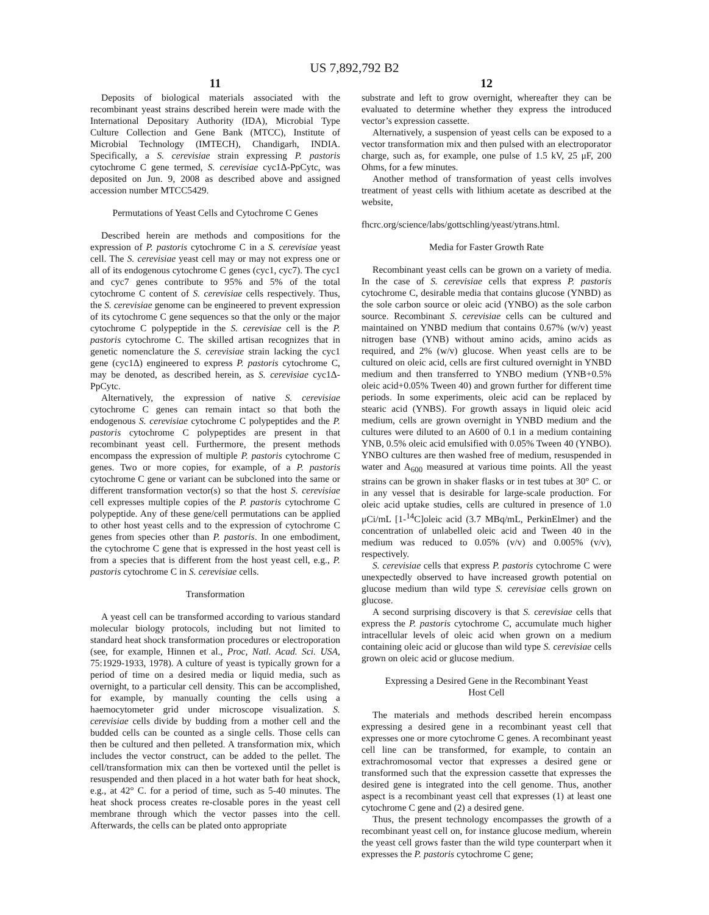US 7,892,792 B2
11
Deposits of biological materials associated with the recombinant yeast strains described herein were made with the International Depositary Authority (IDA), Microbial Type Culture Collection and Gene Bank (MTCC), Institute of Microbial Technology (IMTECH), Chandigarh, INDIA. Specifically, a S. cerevisiae strain expressing P. pastoris cytochrome C gene termed, S. cerevisiae cyc1Δ-PpCytc, was deposited on Jun. 9, 2008 as described above and assigned accession number MTCC5429.
Permutations of Yeast Cells and Cytochrome C Genes
Described herein are methods and compositions for the expression of P. pastoris cytochrome C in a S. cerevisiae yeast cell. The S. cerevisiae yeast cell may or may not express one or all of its endogenous cytochrome C genes (cyc1, cyc7). The cyc1 and cyc7 genes contribute to 95% and 5% of the total cytochrome C content of S. cerevisiae cells respectively. Thus, the S. cerevisiae genome can be engineered to prevent expression of its cytochrome C gene sequences so that the only or the major cytochrome C polypeptide in the S. cerevisiae cell is the P. pastoris cytochrome C. The skilled artisan recognizes that in genetic nomenclature the S. cerevisiae strain lacking the cyc1 gene (cyc1Δ) engineered to express P. pastoris cytochrome C, may be denoted, as described herein, as S. cerevisiae cyc1Δ-PpCytc.
Alternatively, the expression of native S. cerevisiae cytochrome C genes can remain intact so that both the endogenous S. cerevisiae cytochrome C polypeptides and the P. pastoris cytochrome C polypeptides are present in that recombinant yeast cell. Furthermore, the present methods encompass the expression of multiple P. pastoris cytochrome C genes. Two or more copies, for example, of a P. pastoris cytochrome C gene or variant can be subcloned into the same or different transformation vector(s) so that the host S. cerevisiae cell expresses multiple copies of the P. pastoris cytochrome C polypeptide. Any of these gene/cell permutations can be applied to other host yeast cells and to the expression of cytochrome C genes from species other than P. pastoris. In one embodiment, the cytochrome C gene that is expressed in the host yeast cell is from a species that is different from the host yeast cell, e.g., P. pastoris cytochrome C in S. cerevisiae cells.
Transformation
A yeast cell can be transformed according to various standard molecular biology protocols, including but not limited to standard heat shock transformation procedures or electroporation (see, for example, Hinnen et al., Proc, Natl. Acad. Sci. USA, 75:1929-1933, 1978). A culture of yeast is typically grown for a period of time on a desired media or liquid media, such as overnight, to a particular cell density. This can be accomplished, for example, by manually counting the cells using a haemocytometer grid under microscope visualization. S. cerevisiae cells divide by budding from a mother cell and the budded cells can be counted as a single cells. Those cells can then be cultured and then pelleted. A transformation mix, which includes the vector construct, can be added to the pellet. The cell/transformation mix can then be vortexed until the pellet is resuspended and then placed in a hot water bath for heat shock, e.g., at 42° C. for a period of time, such as 5-40 minutes. The heat shock process creates re-closable pores in the yeast cell membrane through which the vector passes into the cell. Afterwards, the cells can be plated onto appropriate
12
substrate and left to grow overnight, whereafter they can be evaluated to determine whether they express the introduced vector’s expression cassette.
Alternatively, a suspension of yeast cells can be exposed to a vector transformation mix and then pulsed with an electroporator charge, such as, for example, one pulse of 1.5 kV, 25 μF, 200 Ohms, for a few minutes.
Another method of transformation of yeast cells involves treatment of yeast cells with lithium acetate as described at the website,
fhcrc.org/science/labs/gottschling/yeast/ytrans.html.
Media for Faster Growth Rate
Recombinant yeast cells can be grown on a variety of media. In the case of S. cerevisiae cells that express P. pastoris cytochrome C, desirable media that contains glucose (YNBD) as the sole carbon source or oleic acid (YNBO) as the sole carbon source. Recombinant S. cerevisiae cells can be cultured and maintained on YNBD medium that contains 0.67% (w/v) yeast nitrogen base (YNB) without amino acids, amino acids as required, and 2% (w/v) glucose. When yeast cells are to be cultured on oleic acid, cells are first cultured overnight in YNBD medium and then transferred to YNBO medium (YNB+0.5% oleic acid+0.05% Tween 40) and grown further for different time periods. In some experiments, oleic acid can be replaced by stearic acid (YNBS). For growth assays in liquid oleic acid medium, cells are grown overnight in YNBD medium and the cultures were diluted to an A600 of 0.1 in a medium containing YNB, 0.5% oleic acid emulsified with 0.05% Tween 40 (YNBO). YNBO cultures are then washed free of medium, resuspended in water and A<sub>600</sub> measured at various time points. All the yeast strains can be grown in shaker flasks or in test tubes at 30° C. or in any vessel that is desirable for large-scale production. For oleic acid uptake studies, cells are cultured in presence of 1.0 μCi/mL [1-<sup>14</sup>C]oleic acid (3.7 MBq/mL, PerkinElmer) and the concentration of unlabelled oleic acid and Tween 40 in the medium was reduced to 0.05% (v/v) and 0.005% (v/v), respectively.
S. cerevisiae cells that express P. pastoris cytochrome C were unexpectedly observed to have increased growth potential on glucose medium than wild type S. cerevisiae cells grown on glucose.
A second surprising discovery is that S. cerevisiae cells that express the P. pastoris cytochrome C, accumulate much higher intracellular levels of oleic acid when grown on a medium containing oleic acid or glucose than wild type S. cerevisiae cells grown on oleic acid or glucose medium.
Expressing a Desired Gene in the Recombinant Yeast Host Cell
The materials and methods described herein encompass expressing a desired gene in a recombinant yeast cell that expresses one or more cytochrome C genes. A recombinant yeast cell line can be transformed, for example, to contain an extrachromosomal vector that expresses a desired gene or transformed such that the expression cassette that expresses the desired gene is integrated into the cell genome. Thus, another aspect is a recombinant yeast cell that expresses (1) at least one cytochrome C gene and (2) a desired gene.
Thus, the present technology encompasses the growth of a recombinant yeast cell on, for instance glucose medium, wherein the yeast cell grows faster than the wild type counterpart when it expresses the P. pastoris cytochrome C gene;